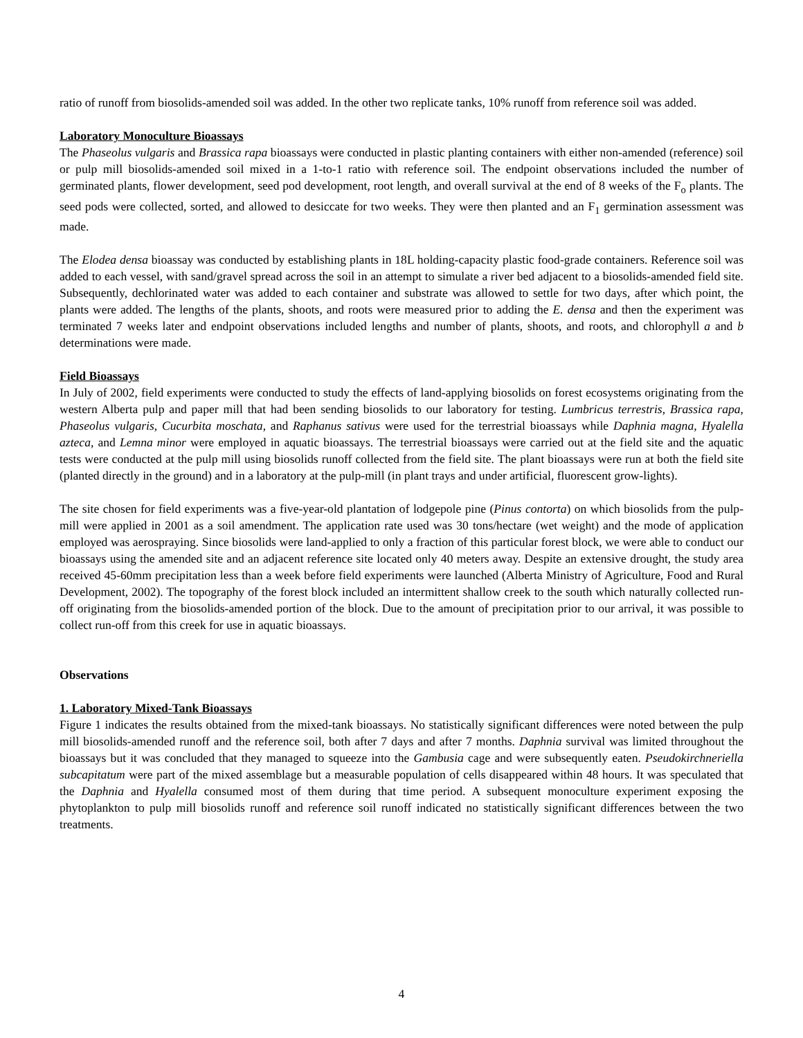ratio of runoff from biosolids-amended soil was added. In the other two replicate tanks, 10% runoff from reference soil was added.
Laboratory Monoculture Bioassays
The Phaseolus vulgaris and Brassica rapa bioassays were conducted in plastic planting containers with either non-amended (reference) soil or pulp mill biosolids-amended soil mixed in a 1-to-1 ratio with reference soil. The endpoint observations included the number of germinated plants, flower development, seed pod development, root length, and overall survival at the end of 8 weeks of the F<sub>o</sub> plants. The seed pods were collected, sorted, and allowed to desiccate for two weeks. They were then planted and an F<sub>1</sub> germination assessment was made.
The Elodea densa bioassay was conducted by establishing plants in 18L holding-capacity plastic food-grade containers. Reference soil was added to each vessel, with sand/gravel spread across the soil in an attempt to simulate a river bed adjacent to a biosolids-amended field site. Subsequently, dechlorinated water was added to each container and substrate was allowed to settle for two days, after which point, the plants were added. The lengths of the plants, shoots, and roots were measured prior to adding the E. densa and then the experiment was terminated 7 weeks later and endpoint observations included lengths and number of plants, shoots, and roots, and chlorophyll a and b determinations were made.
Field Bioassays
In July of 2002, field experiments were conducted to study the effects of land-applying biosolids on forest ecosystems originating from the western Alberta pulp and paper mill that had been sending biosolids to our laboratory for testing. Lumbricus terrestris, Brassica rapa, Phaseolus vulgaris, Cucurbita moschata, and Raphanus sativus were used for the terrestrial bioassays while Daphnia magna, Hyalella azteca, and Lemna minor were employed in aquatic bioassays. The terrestrial bioassays were carried out at the field site and the aquatic tests were conducted at the pulp mill using biosolids runoff collected from the field site. The plant bioassays were run at both the field site (planted directly in the ground) and in a laboratory at the pulp-mill (in plant trays and under artificial, fluorescent grow-lights).
The site chosen for field experiments was a five-year-old plantation of lodgepole pine (Pinus contorta) on which biosolids from the pulp-mill were applied in 2001 as a soil amendment. The application rate used was 30 tons/hectare (wet weight) and the mode of application employed was aerospraying. Since biosolids were land-applied to only a fraction of this particular forest block, we were able to conduct our bioassays using the amended site and an adjacent reference site located only 40 meters away. Despite an extensive drought, the study area received 45-60mm precipitation less than a week before field experiments were launched (Alberta Ministry of Agriculture, Food and Rural Development, 2002). The topography of the forest block included an intermittent shallow creek to the south which naturally collected run-off originating from the biosolids-amended portion of the block. Due to the amount of precipitation prior to our arrival, it was possible to collect run-off from this creek for use in aquatic bioassays.
Observations
1. Laboratory Mixed-Tank Bioassays
Figure 1 indicates the results obtained from the mixed-tank bioassays. No statistically significant differences were noted between the pulp mill biosolids-amended runoff and the reference soil, both after 7 days and after 7 months. Daphnia survival was limited throughout the bioassays but it was concluded that they managed to squeeze into the Gambusia cage and were subsequently eaten. Pseudokirchneriella subcapitatum were part of the mixed assemblage but a measurable population of cells disappeared within 48 hours. It was speculated that the Daphnia and Hyalella consumed most of them during that time period. A subsequent monoculture experiment exposing the phytoplankton to pulp mill biosolids runoff and reference soil runoff indicated no statistically significant differences between the two treatments.
4